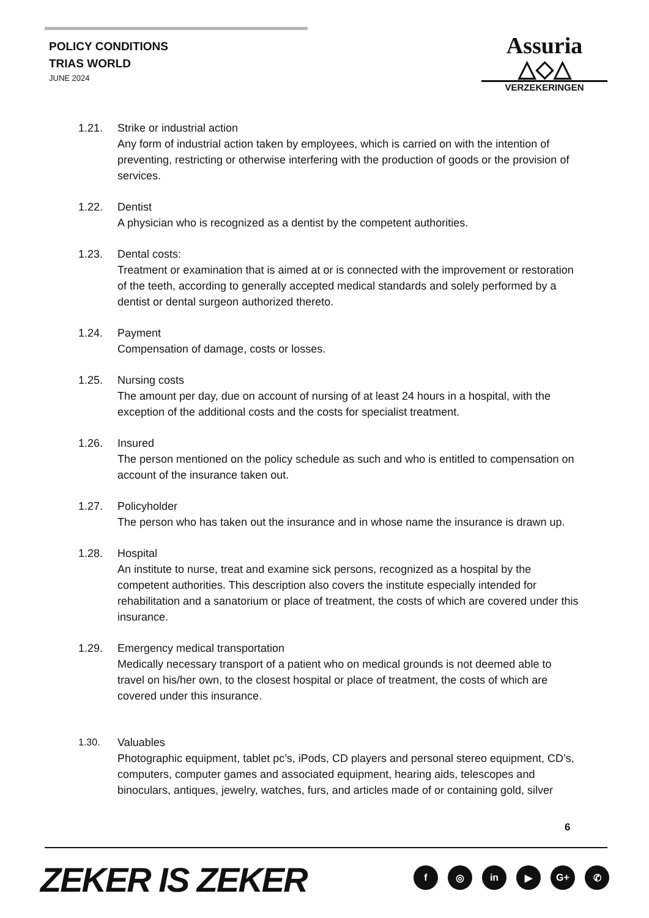POLICY CONDITIONS
TRIAS WORLD
JUNE 2024
Assuria △◇△
VERZEKERINGEN
1.21. Strike or industrial action
Any form of industrial action taken by employees, which is carried on with the intention of preventing, restricting or otherwise interfering with the production of goods or the provision of services.
1.22. Dentist
A physician who is recognized as a dentist by the competent authorities.
1.23. Dental costs:
Treatment or examination that is aimed at or is connected with the improvement or restoration of the teeth, according to generally accepted medical standards and solely performed by a dentist or dental surgeon authorized thereto.
1.24. Payment
Compensation of damage, costs or losses.
1.25. Nursing costs
The amount per day, due on account of nursing of at least 24 hours in a hospital, with the exception of the additional costs and the costs for specialist treatment.
1.26. Insured
The person mentioned on the policy schedule as such and who is entitled to compensation on account of the insurance taken out.
1.27. Policyholder
The person who has taken out the insurance and in whose name the insurance is drawn up.
1.28. Hospital
An institute to nurse, treat and examine sick persons, recognized as a hospital by the competent authorities. This description also covers the institute especially intended for rehabilitation and a sanatorium or place of treatment, the costs of which are covered under this insurance.
1.29. Emergency medical transportation
Medically necessary transport of a patient who on medical grounds is not deemed able to travel on his/her own, to the closest hospital or place of treatment, the costs of which are covered under this insurance.
1.30. Valuables
Photographic equipment, tablet pc’s, iPods, CD players and personal stereo equipment, CD’s, computers, computer games and associated equipment, hearing aids, telescopes and binoculars, antiques, jewelry, watches, furs, and articles made of or containing gold, silver
6
ZEKER IS ZEKER f ◎ in ▶ G+ ✆